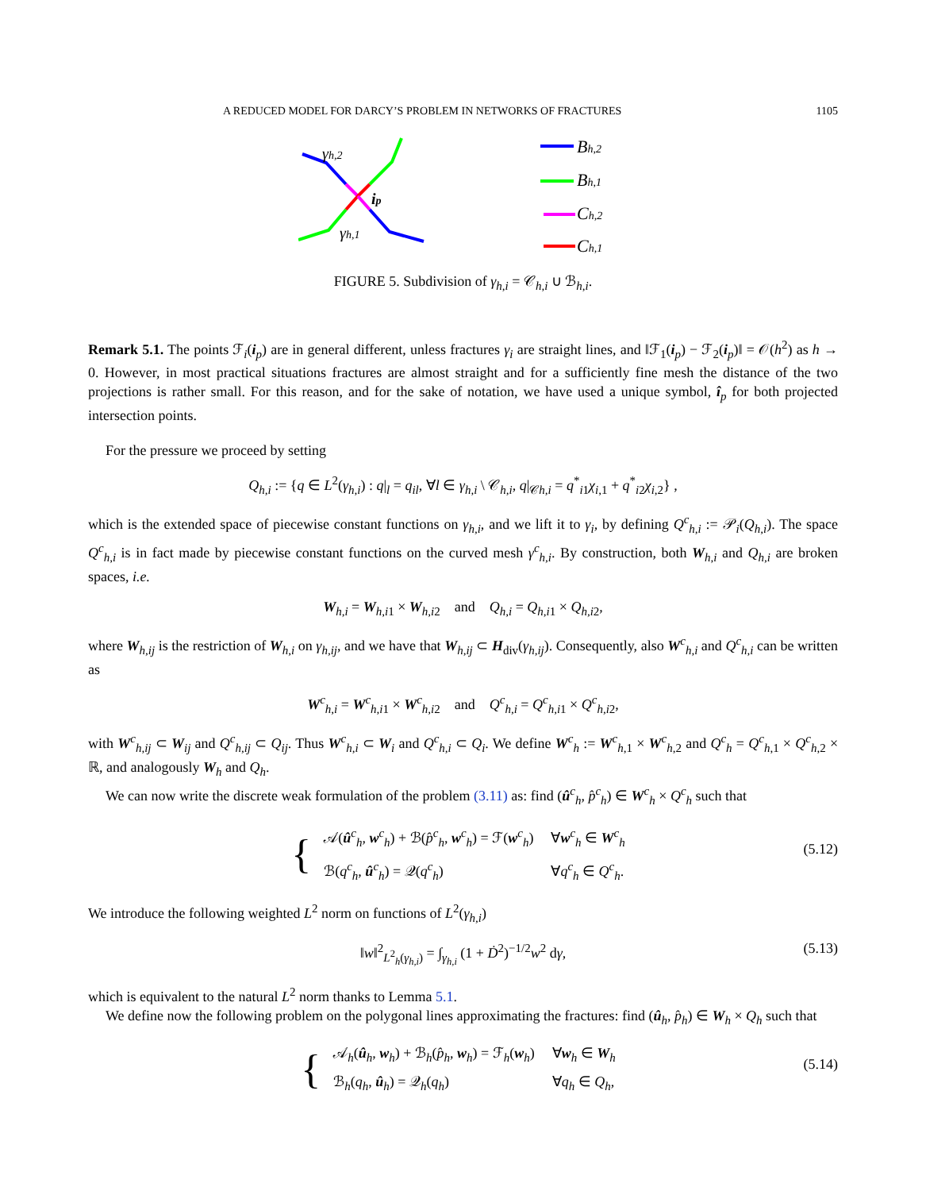A REDUCED MODEL FOR DARCY’S PROBLEM IN NETWORKS OF FRACTURES 1105
γh,2
ip
γh,1
Bh,2
Bh,1
Ch,2
Ch,1
FIGURE 5. Subdivision of γ<sub>h,i</sub> = 𝒞<sub>h,i</sub> ∪ ℬ<sub>h,i</sub>.
Remark 5.1. The points ℱ<sub>i</sub>(i<sub>p</sub>) are in general different, unless fractures γ<sub>i</sub> are straight lines, and ‖ℱ<sub>1</sub>(i<sub>p</sub>) − ℱ<sub>2</sub>(i<sub>p</sub>)‖ = 𝒪(h<sup>2</sup>) as h → 0. However, in most practical situations fractures are almost straight and for a sufficiently fine mesh the distance of the two projections is rather small. For this reason, and for the sake of notation, we have used a unique symbol, î<sub>p</sub> for both projected intersection points.
For the pressure we proceed by setting
Q<sub>h,i</sub> := {q ∈ L<sup>2</sup>(γ<sub>h,i</sub>) : q|<sub>l</sub> = q<sub>il</sub>, ∀l ∈ γ<sub>h,i</sub> \ 𝒞<sub>h,i</sub>, q|<sub>𝒞h,i</sub> = q<sup>*</sup><sub>i1</sub>χ<sub>i,1</sub> + q<sup>*</sup><sub>i2</sub>χ<sub>i,2</sub>} ,
which is the extended space of piecewise constant functions on γ<sub>h,i</sub>, and we lift it to γ<sub>i</sub>, by defining Q<sup>c</sup><sub>h,i</sub> := 𝒫<sub>i</sub>(Q<sub>h,i</sub>). The space Q<sup>c</sup><sub>h,i</sub> is in fact made by piecewise constant functions on the curved mesh γ<sup>c</sup><sub>h,i</sub>. By construction, both W<sub>h,i</sub> and Q<sub>h,i</sub> are broken spaces, i.e.
W<sub>h,i</sub> = W<sub>h,i1</sub> × W<sub>h,i2</sub> and Q<sub>h,i</sub> = Q<sub>h,i1</sub> × Q<sub>h,i2</sub>,
where W<sub>h,ij</sub> is the restriction of W<sub>h,i</sub> on γ<sub>h,ij</sub>, and we have that W<sub>h,ij</sub> ⊂ H<sub>div</sub>(γ<sub>h,ij</sub>). Consequently, also W<sup>c</sup><sub>h,i</sub> and Q<sup>c</sup><sub>h,i</sub> can be written as
W<sup>c</sup><sub>h,i</sub> = W<sup>c</sup><sub>h,i1</sub> × W<sup>c</sup><sub>h,i2</sub> and Q<sup>c</sup><sub>h,i</sub> = Q<sup>c</sup><sub>h,i1</sub> × Q<sup>c</sup><sub>h,i2</sub>,
with W<sup>c</sup><sub>h,ij</sub> ⊂ W<sub>ij</sub> and Q<sup>c</sup><sub>h,ij</sub> ⊂ Q<sub>ij</sub>. Thus W<sup>c</sup><sub>h,i</sub> ⊂ W<sub>i</sub> and Q<sup>c</sup><sub>h,i</sub> ⊂ Q<sub>i</sub>. We define W<sup>c</sup><sub>h</sub> := W<sup>c</sup><sub>h,1</sub> × W<sup>c</sup><sub>h,2</sub> and Q<sup>c</sup><sub>h</sub> = Q<sup>c</sup><sub>h,1</sub> × Q<sup>c</sup><sub>h,2</sub> × ℝ, and analogously W<sub>h</sub> and Q<sub>h</sub>.
We can now write the discrete weak formulation of the problem (3.11) as: find (û<sup>c</sup><sub>h</sub>, p̂<sup>c</sup><sub>h</sub>) ∈ W<sup>c</sup><sub>h</sub> × Q<sup>c</sup><sub>h</sub> such that
{
| 𝒜( û<sup>c</sup><sub>h</sub>, w<sup>c</sup><sub>h</sub>) + ℬ( p̂<sup>c</sup><sub>h</sub>, w<sup>c</sup><sub>h</sub>) = ℱ( w<sup>c</sup><sub>h</sub>) | ∀ w<sup>c</sup><sub>h</sub> ∈ W<sup>c</sup><sub>h</sub> |
| ℬ( q<sup>c</sup><sub>h</sub>, û<sup>c</sup><sub>h</sub>) = 𝒬( q<sup>c</sup><sub>h</sub>) | ∀ q<sup>c</sup><sub>h</sub> ∈ Q<sup>c</sup><sub>h</sub>. |
(5.12)
We introduce the following weighted L<sup>2</sup> norm on functions of L<sup>2</sup>(γ<sub>h,i</sub>)
‖w‖<sup>2</sup><sub>L<sup>2</sup><sub>h</sub>(γ<sub>h,i</sub>)</sub> = ∫<sub>γ<sub>h,i</sub></sub> (1 + Ḋ<sup>2</sup>)<sup>−1/2</sup>w<sup>2</sup> dγ, (5.13)
which is equivalent to the natural L<sup>2</sup> norm thanks to Lemma 5.1.
We define now the following problem on the polygonal lines approximating the fractures: find (û<sub>h</sub>, p̂<sub>h</sub>) ∈ W<sub>h</sub> × Q<sub>h</sub> such that
{
| 𝒜<sub>h</sub>( û<sub>h</sub>, w<sub>h</sub>) + ℬ<sub>h</sub>( p̂<sub>h</sub> , w<sub>h</sub>) = ℱ<sub>h</sub>( w<sub>h</sub>) | ∀ w<sub>h</sub> ∈ W<sub>h</sub> |
| ℬ<sub>h</sub>( q<sub>h</sub> , û<sub>h</sub>) = 𝒬<sub>h</sub>( q<sub>h</sub> ) | ∀ q<sub>h</sub> ∈ Q<sub>h</sub> , |
(5.14)